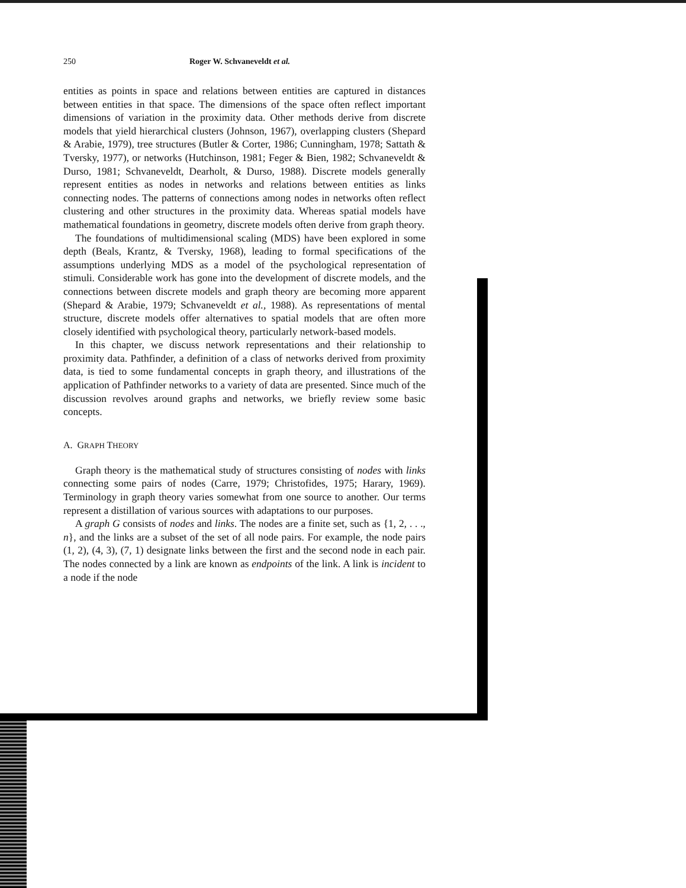250 Roger W. Schvaneveldt et al.
entities as points in space and relations between entities are captured in distances between entities in that space. The dimensions of the space often reflect important dimensions of variation in the proximity data. Other methods derive from discrete models that yield hierarchical clusters (Johnson, 1967), overlapping clusters (Shepard & Arabie, 1979), tree structures (Butler & Corter, 1986; Cunningham, 1978; Sattath & Tversky, 1977), or networks (Hutchinson, 1981; Feger & Bien, 1982; Schvaneveldt & Durso, 1981; Schvaneveldt, Dearholt, & Durso, 1988). Discrete models generally represent entities as nodes in networks and relations between entities as links connecting nodes. The patterns of connections among nodes in networks often reflect clustering and other structures in the proximity data. Whereas spatial models have mathematical foundations in geometry, discrete models often derive from graph theory.
The foundations of multidimensional scaling (MDS) have been explored in some depth (Beals, Krantz, & Tversky, 1968), leading to formal specifications of the assumptions underlying MDS as a model of the psychological representation of stimuli. Considerable work has gone into the development of discrete models, and the connections between discrete models and graph theory are becoming more apparent (Shepard & Arabie, 1979; Schvaneveldt et al., 1988). As representations of mental structure, discrete models offer alternatives to spatial models that are often more closely identified with psychological theory, particularly network-based models.
In this chapter, we discuss network representations and their relationship to proximity data. Pathfinder, a definition of a class of networks derived from proximity data, is tied to some fundamental concepts in graph theory, and illustrations of the application of Pathfinder networks to a variety of data are presented. Since much of the discussion revolves around graphs and networks, we briefly review some basic concepts.
A. GRAPH THEORY
Graph theory is the mathematical study of structures consisting of nodes with links connecting some pairs of nodes (Carre, 1979; Christofides, 1975; Harary, 1969). Terminology in graph theory varies somewhat from one source to another. Our terms represent a distillation of various sources with adaptations to our purposes.
A graph G consists of nodes and links. The nodes are a finite set, such as {1, 2, . . ., n}, and the links are a subset of the set of all node pairs. For example, the node pairs (1, 2), (4, 3), (7, 1) designate links between the first and the second node in each pair. The nodes connected by a link are known as endpoints of the link. A link is incident to a node if the node